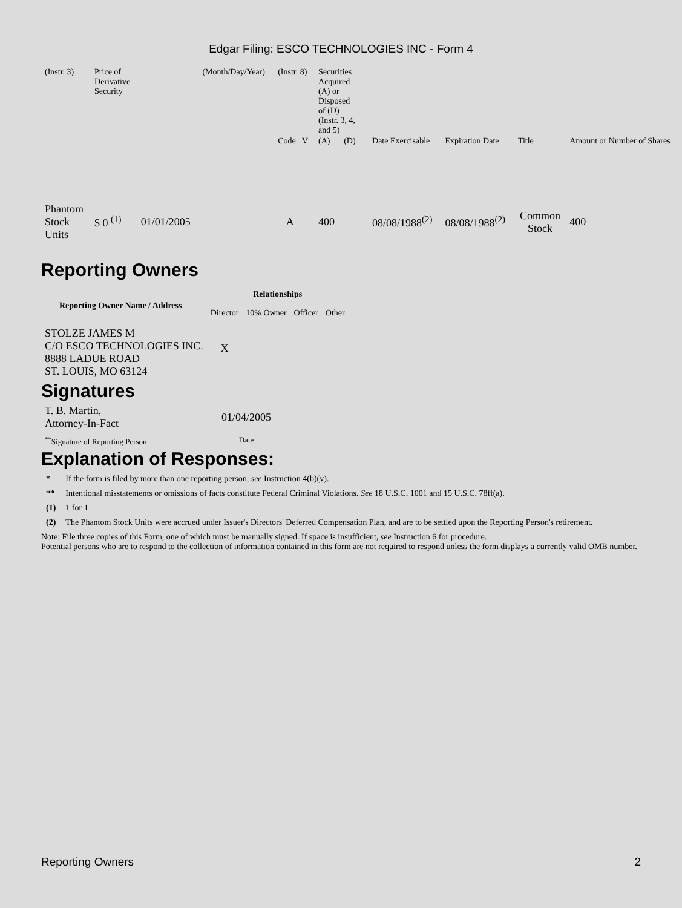Edgar Filing: ESCO TECHNOLOGIES INC - Form 4
| (Instr. 3) | Price of Derivative Security | | (Month/Day/Year) | (Instr. 8) | Securities Acquired (A) or Disposed of (D) (Instr. 3, 4, and 5) | | | | | | |
| | | | | Code V | (A) | (D) | | Date Exercisable | Expiration Date | Title | Amount or Number of Shares |
| Phantom Stock Units | $ 0 <sup>(1)</sup> | 01/01/2005 | | A | 400 | | | 08/08/1988<sup>(2)</sup> | 08/08/1988<sup>(2)</sup> | Common Stock | 400 |
Reporting Owners
| Reporting Owner Name / Address | Relationships | | | |
| --- | --- | --- | --- | --- |
| | Director | 10% Owner | Officer | Other |
| STOLZE JAMES M C/O ESCO TECHNOLOGIES INC. 8888 LADUE ROAD ST. LOUIS, MO 63124 | X | | | |
Signatures
| T. B. Martin, Attorney-In-Fact | 01/04/2005 |
| <sup>**</sup> Signature of Reporting Person | Date |
Explanation of Responses:
| * | If the form is filed by more than one reporting person, see Instruction 4(b)(v). |
| ** | Intentional misstatements or omissions of facts constitute Federal Criminal Violations. See 18 U.S.C. 1001 and 15 U.S.C. 78ff(a). |
| (1) | 1 for 1 |
| (2) | The Phantom Stock Units were accrued under Issuer's Directors' Deferred Compensation Plan, and are to be settled upon the Reporting Person's retirement. |
Note: File three copies of this Form, one of which must be manually signed. If space is insufficient, see Instruction 6 for procedure.
Potential persons who are to respond to the collection of information contained in this form are not required to respond unless the form displays a currently valid OMB number.
Reporting Owners 2